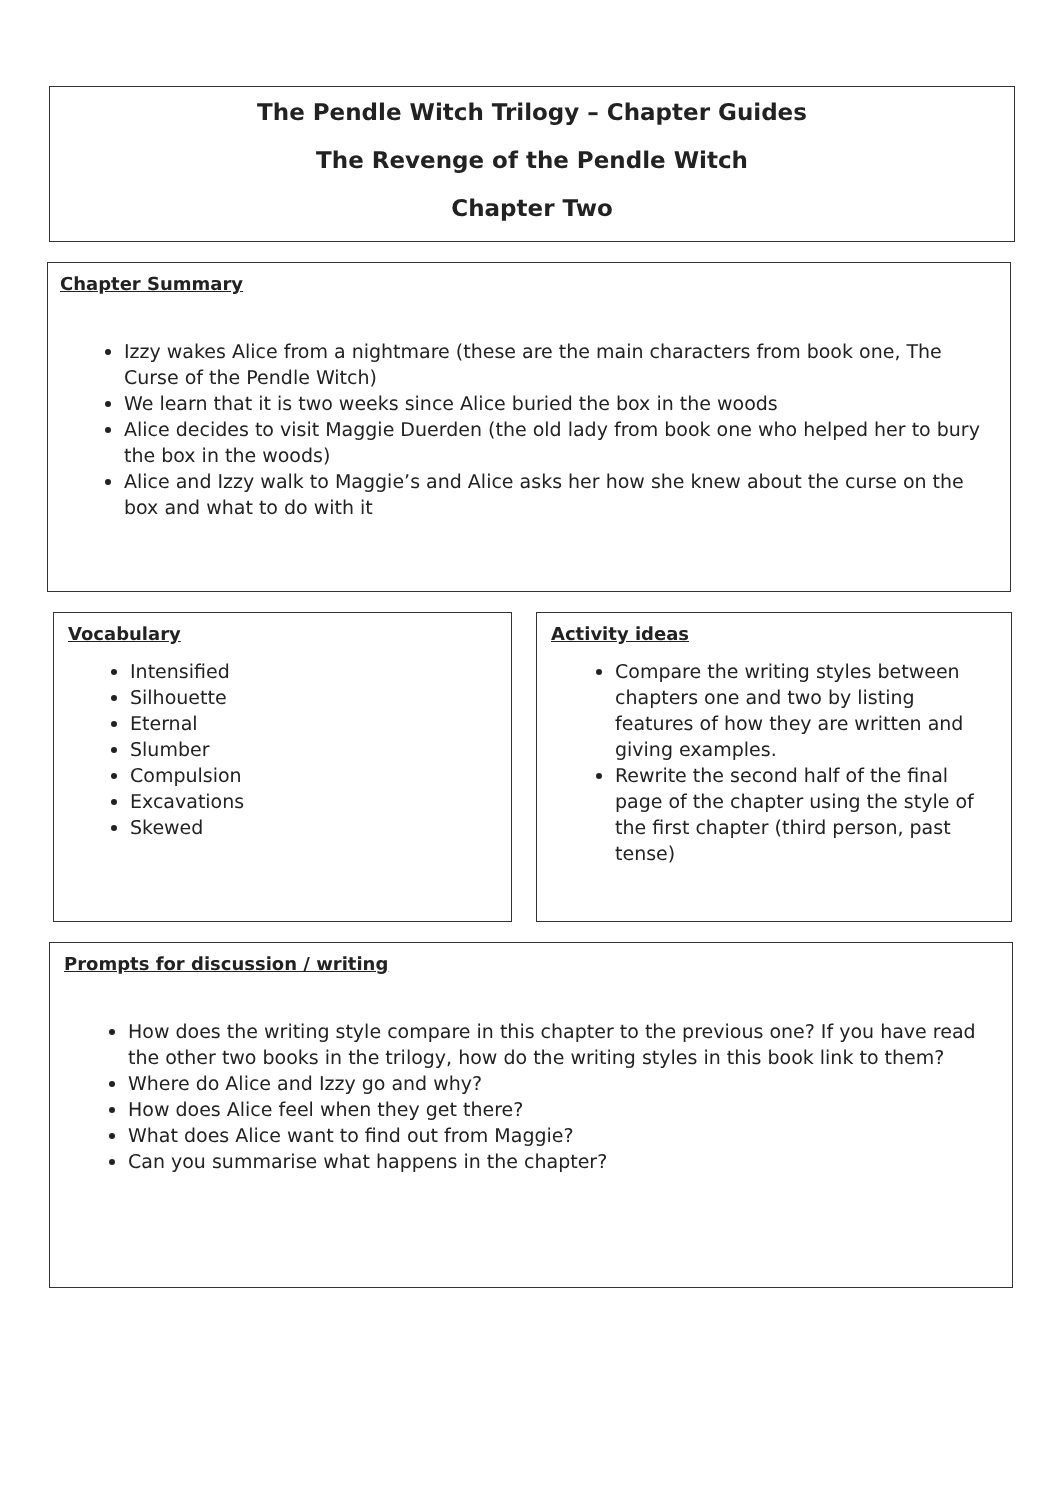The Pendle Witch Trilogy – Chapter Guides
The Revenge of the Pendle Witch
Chapter Two
Chapter Summary
Izzy wakes Alice from a nightmare (these are the main characters from book one, The Curse of the Pendle Witch)
We learn that it is two weeks since Alice buried the box in the woods
Alice decides to visit Maggie Duerden (the old lady from book one who helped her to bury the box in the woods)
Alice and Izzy walk to Maggie’s and Alice asks her how she knew about the curse on the box and what to do with it
Vocabulary
Intensified
Silhouette
Eternal
Slumber
Compulsion
Excavations
Skewed
Activity ideas
Compare the writing styles between chapters one and two by listing features of how they are written and giving examples.
Rewrite the second half of the final page of the chapter using the style of the first chapter (third person, past tense)
Prompts for discussion / writing
How does the writing style compare in this chapter to the previous one? If you have read the other two books in the trilogy, how do the writing styles in this book link to them?
Where do Alice and Izzy go and why?
How does Alice feel when they get there?
What does Alice want to find out from Maggie?
Can you summarise what happens in the chapter?